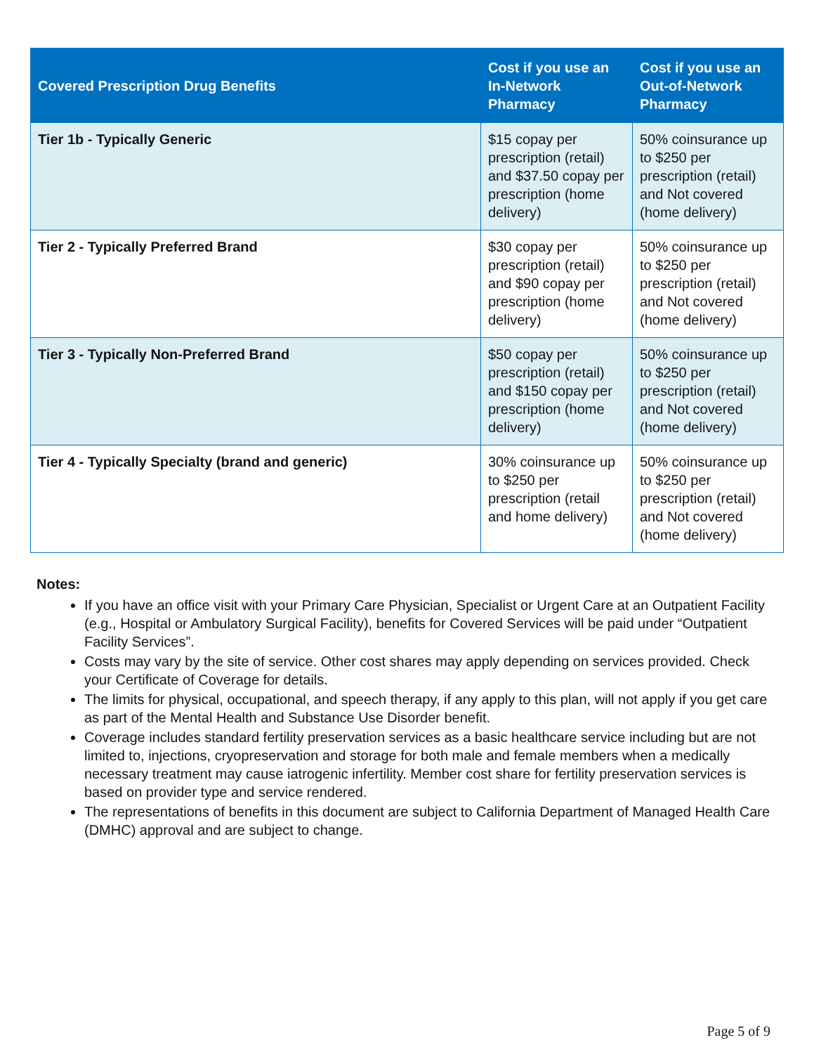| Covered Prescription Drug Benefits | Cost if you use an In-Network Pharmacy | Cost if you use an Out-of-Network Pharmacy |
| --- | --- | --- |
| Tier 1b - Typically Generic | $15 copay per prescription (retail) and $37.50 copay per prescription (home delivery) | 50% coinsurance up to $250 per prescription (retail) and Not covered (home delivery) |
| Tier 2 - Typically Preferred Brand | $30 copay per prescription (retail) and $90 copay per prescription (home delivery) | 50% coinsurance up to $250 per prescription (retail) and Not covered (home delivery) |
| Tier 3 - Typically Non-Preferred Brand | $50 copay per prescription (retail) and $150 copay per prescription (home delivery) | 50% coinsurance up to $250 per prescription (retail) and Not covered (home delivery) |
| Tier 4 - Typically Specialty (brand and generic) | 30% coinsurance up to $250 per prescription (retail and home delivery) | 50% coinsurance up to $250 per prescription (retail) and Not covered (home delivery) |
Notes:
If you have an office visit with your Primary Care Physician, Specialist or Urgent Care at an Outpatient Facility (e.g., Hospital or Ambulatory Surgical Facility), benefits for Covered Services will be paid under “Outpatient Facility Services”.
Costs may vary by the site of service. Other cost shares may apply depending on services provided. Check your Certificate of Coverage for details.
The limits for physical, occupational, and speech therapy, if any apply to this plan, will not apply if you get care as part of the Mental Health and Substance Use Disorder benefit.
Coverage includes standard fertility preservation services as a basic healthcare service including but are not limited to, injections, cryopreservation and storage for both male and female members when a medically necessary treatment may cause iatrogenic infertility. Member cost share for fertility preservation services is based on provider type and service rendered.
The representations of benefits in this document are subject to California Department of Managed Health Care (DMHC) approval and are subject to change.
Page 5 of 9